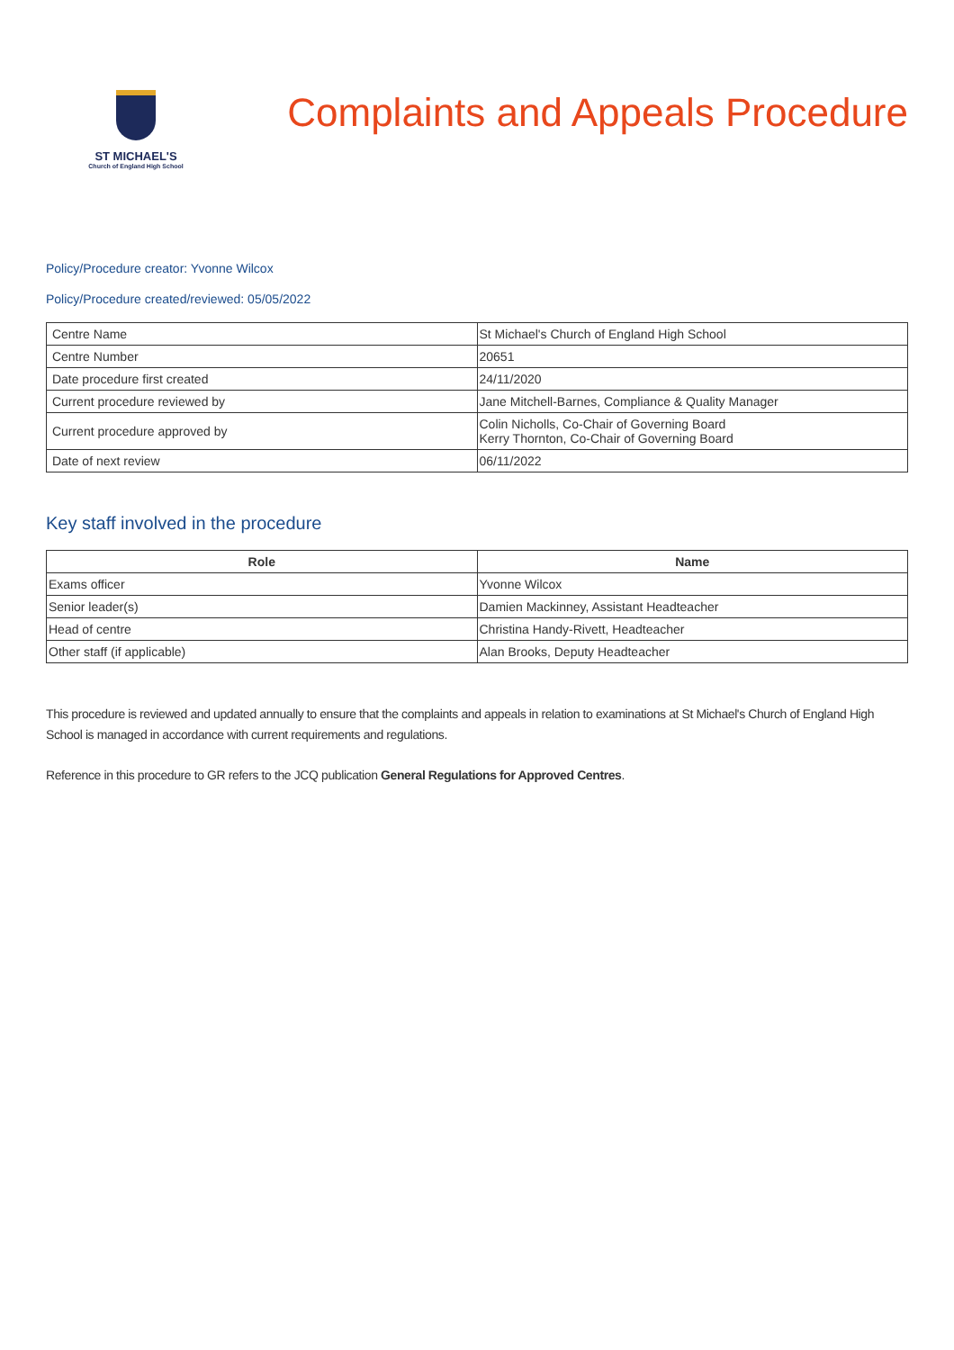ST MICHAEL'S
Church of England High School
Complaints and Appeals Procedure
Policy/Procedure creator: Yvonne Wilcox
Policy/Procedure created/reviewed: 05/05/2022
| Centre Name | St Michael's Church of England High School |
| Centre Number | 20651 |
| Date procedure first created | 24/11/2020 |
| Current procedure reviewed by | Jane Mitchell-Barnes, Compliance & Quality Manager |
| Current procedure approved by | Colin Nicholls, Co-Chair of Governing Board Kerry Thornton, Co-Chair of Governing Board |
| Date of next review | 06/11/2022 |
Key staff involved in the procedure
| Role | Name |
| --- | --- |
| Exams officer | Yvonne Wilcox |
| Senior leader(s) | Damien Mackinney, Assistant Headteacher |
| Head of centre | Christina Handy-Rivett, Headteacher |
| Other staff (if applicable) | Alan Brooks, Deputy Headteacher |
This procedure is reviewed and updated annually to ensure that the complaints and appeals in relation to examinations at St Michael's Church of England High School is managed in accordance with current requirements and regulations.
Reference in this procedure to GR refers to the JCQ publication General Regulations for Approved Centres.